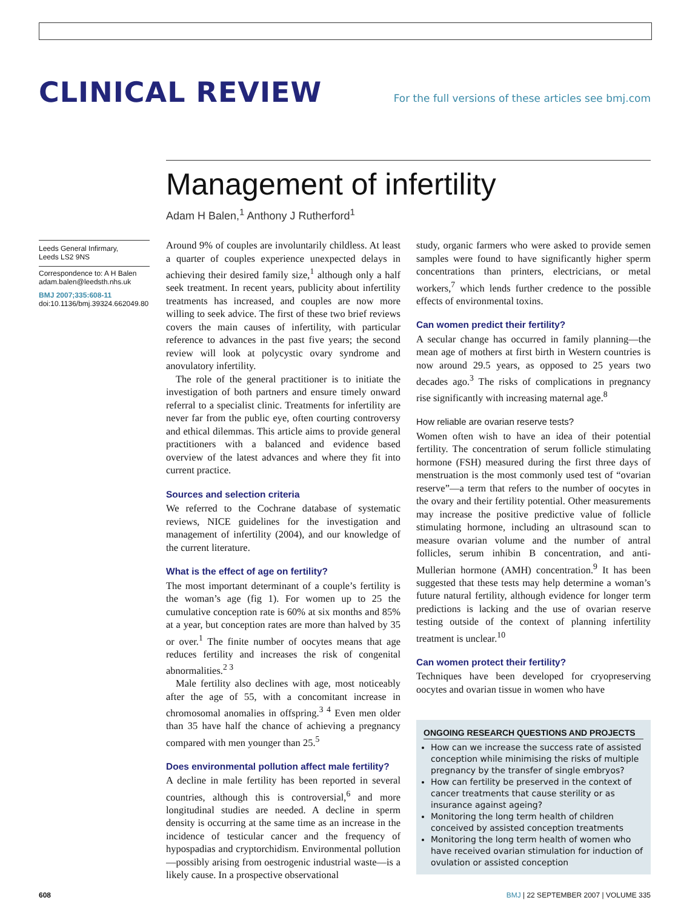CLINICAL REVIEW
For the full versions of these articles see bmj.com
Management of infertility
Adam H Balen,<sup>1</sup> Anthony J Rutherford<sup>1</sup>
Leeds General Infirmary,
Leeds LS2 9NS
Correspondence to: A H Balen
adam.balen@leedsth.nhs.uk
BMJ 2007;335:608-11
doi:10.1136/bmj.39324.662049.80
Around 9% of couples are involuntarily childless. At least a quarter of couples experience unexpected delays in achieving their desired family size,<sup>1</sup> although only a half seek treatment. In recent years, publicity about infertility treatments has increased, and couples are now more willing to seek advice. The first of these two brief reviews covers the main causes of infertility, with particular reference to advances in the past five years; the second review will look at polycystic ovary syndrome and anovulatory infertility.
The role of the general practitioner is to initiate the investigation of both partners and ensure timely onward referral to a specialist clinic. Treatments for infertility are never far from the public eye, often courting controversy and ethical dilemmas. This article aims to provide general practitioners with a balanced and evidence based overview of the latest advances and where they fit into current practice.
Sources and selection criteria
We referred to the Cochrane database of systematic reviews, NICE guidelines for the investigation and management of infertility (2004), and our knowledge of the current literature.
What is the effect of age on fertility?
The most important determinant of a couple’s fertility is the woman’s age (fig 1). For women up to 25 the cumulative conception rate is 60% at six months and 85% at a year, but conception rates are more than halved by 35 or over.<sup>1</sup> The finite number of oocytes means that age reduces fertility and increases the risk of congenital abnormalities.<sup>2 3</sup>
Male fertility also declines with age, most noticeably after the age of 55, with a concomitant increase in chromosomal anomalies in offspring.<sup>3 4</sup> Even men older than 35 have half the chance of achieving a pregnancy compared with men younger than 25.<sup>5</sup>
Does environmental pollution affect male fertility?
A decline in male fertility has been reported in several countries, although this is controversial,<sup>6</sup> and more longitudinal studies are needed. A decline in sperm density is occurring at the same time as an increase in the incidence of testicular cancer and the frequency of hypospadias and cryptorchidism. Environmental pollution—possibly arising from oestrogenic industrial waste—is a likely cause. In a prospective observational
study, organic farmers who were asked to provide semen samples were found to have significantly higher sperm concentrations than printers, electricians, or metal workers,<sup>7</sup> which lends further credence to the possible effects of environmental toxins.
Can women predict their fertility?
A secular change has occurred in family planning—the mean age of mothers at first birth in Western countries is now around 29.5 years, as opposed to 25 years two decades ago.<sup>3</sup> The risks of complications in pregnancy rise significantly with increasing maternal age.<sup>8</sup>
How reliable are ovarian reserve tests?
Women often wish to have an idea of their potential fertility. The concentration of serum follicle stimulating hormone (FSH) measured during the first three days of menstruation is the most commonly used test of “ovarian reserve”—a term that refers to the number of oocytes in the ovary and their fertility potential. Other measurements may increase the positive predictive value of follicle stimulating hormone, including an ultrasound scan to measure ovarian volume and the number of antral follicles, serum inhibin B concentration, and anti-Mullerian hormone (AMH) concentration.<sup>9</sup> It has been suggested that these tests may help determine a woman’s future natural fertility, although evidence for longer term predictions is lacking and the use of ovarian reserve testing outside of the context of planning infertility treatment is unclear.<sup>10</sup>
Can women protect their fertility?
Techniques have been developed for cryopreserving oocytes and ovarian tissue in women who have
ONGOING RESEARCH QUESTIONS AND PROJECTS
How can we increase the success rate of assisted conception while minimising the risks of multiple pregnancy by the transfer of single embryos?
How can fertility be preserved in the context of cancer treatments that cause sterility or as insurance against ageing?
Monitoring the long term health of children conceived by assisted conception treatments
Monitoring the long term health of women who have received ovarian stimulation for induction of ovulation or assisted conception
608 BMJ | 22 SEPTEMBER 2007 | VOLUME 335